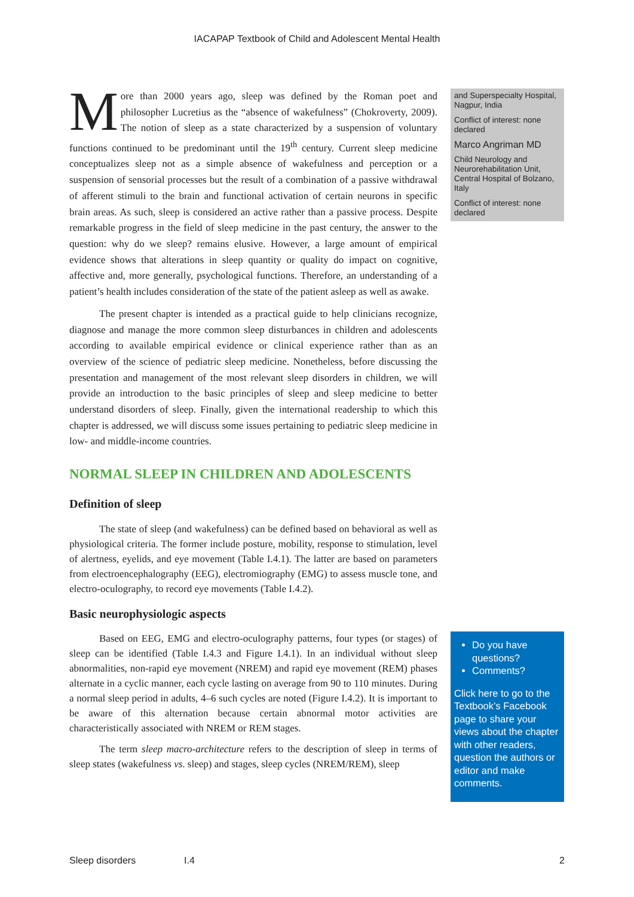IACAPAP Textbook of Child and Adolescent Mental Health
More than 2000 years ago, sleep was defined by the Roman poet and philosopher Lucretius as the “absence of wakefulness” (Chokroverty, 2009). The notion of sleep as a state characterized by a suspension of voluntary functions continued to be predominant until the 19<sup>th</sup> century. Current sleep medicine conceptualizes sleep not as a simple absence of wakefulness and perception or a suspension of sensorial processes but the result of a combination of a passive withdrawal of afferent stimuli to the brain and functional activation of certain neurons in specific brain areas. As such, sleep is considered an active rather than a passive process. Despite remarkable progress in the field of sleep medicine in the past century, the answer to the question: why do we sleep? remains elusive. However, a large amount of empirical evidence shows that alterations in sleep quantity or quality do impact on cognitive, affective and, more generally, psychological functions. Therefore, an understanding of a patient’s health includes consideration of the state of the patient asleep as well as awake.
The present chapter is intended as a practical guide to help clinicians recognize, diagnose and manage the more common sleep disturbances in children and adolescents according to available empirical evidence or clinical experience rather than as an overview of the science of pediatric sleep medicine. Nonetheless, before discussing the presentation and management of the most relevant sleep disorders in children, we will provide an introduction to the basic principles of sleep and sleep medicine to better understand disorders of sleep. Finally, given the international readership to which this chapter is addressed, we will discuss some issues pertaining to pediatric sleep medicine in low- and middle-income countries.
NORMAL SLEEP IN CHILDREN AND ADOLESCENTS
Definition of sleep
The state of sleep (and wakefulness) can be defined based on behavioral as well as physiological criteria. The former include posture, mobility, response to stimulation, level of alertness, eyelids, and eye movement (Table I.4.1). The latter are based on parameters from electroencephalography (EEG), electromiography (EMG) to assess muscle tone, and electro-oculography, to record eye movements (Table I.4.2).
Basic neurophysiologic aspects
Based on EEG, EMG and electro-oculography patterns, four types (or stages) of sleep can be identified (Table I.4.3 and Figure I.4.1). In an individual without sleep abnormalities, non-rapid eye movement (NREM) and rapid eye movement (REM) phases alternate in a cyclic manner, each cycle lasting on average from 90 to 110 minutes. During a normal sleep period in adults, 4–6 such cycles are noted (Figure I.4.2). It is important to be aware of this alternation because certain abnormal motor activities are characteristically associated with NREM or REM stages.
The term sleep macro-architecture refers to the description of sleep in terms of sleep states (wakefulness vs. sleep) and stages, sleep cycles (NREM/REM), sleep
and Superspecialty Hospital, Nagpur, India
Conflict of interest: none declared
Marco Angriman MD
Child Neurology and Neurorehabilitation Unit, Central Hospital of Bolzano, Italy
Conflict of interest: none declared
Do you have questions?
Comments?
Click here to go to the Textbook’s Facebook page to share your views about the chapter with other readers, question the authors or editor and make comments.
Sleep disorders I.4 2